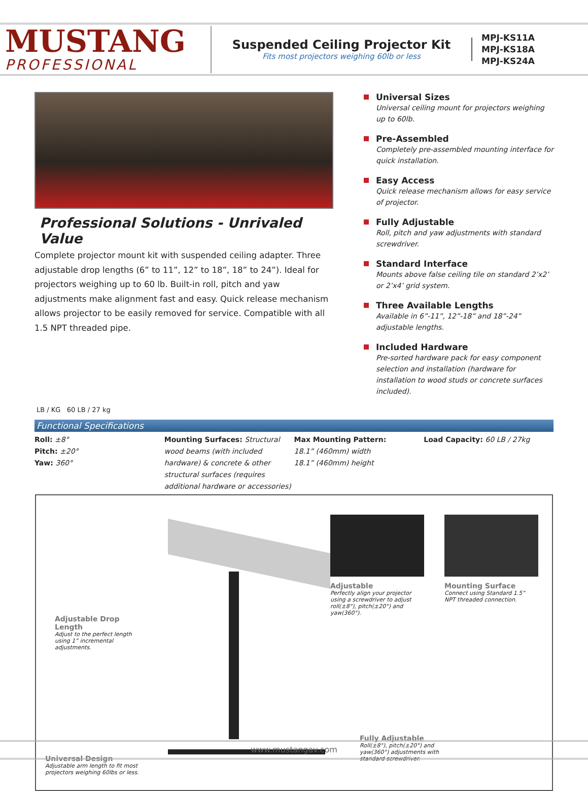MUSTANG
PROFESSIONAL
Suspended Ceiling Projector Kit
Fits most projectors weighing 60lb or less
MPJ-KS11A
MPJ-KS18A
MPJ-KS24A
Professional Solutions - Unrivaled Value
Complete projector mount kit with suspended ceiling adapter. Three adjustable drop lengths (6” to 11”, 12” to 18”, 18” to 24”). Ideal for projectors weighing up to 60 lb. Built-in roll, pitch and yaw adjustments make alignment fast and easy. Quick release mechanism allows projector to be easily removed for service. Compatible with all 1.5 NPT threaded pipe.
Universal Sizes
Universal ceiling mount for projectors weighing up to 60lb.
Pre-Assembled
Completely pre-assembled mounting interface for quick installation.
Easy Access
Quick release mechanism allows for easy service of projector.
Fully Adjustable
Roll, pitch and yaw adjustments with standard screwdriver.
Standard Interface
Mounts above false ceiling tile on standard 2’x2’ or 2’x4’ grid system.
Three Available Lengths
Available in 6”-11”, 12”-18” and 18”-24” adjustable lengths.
Included Hardware
Pre-sorted hardware pack for easy component selection and installation (hardware for installation to wood studs or concrete surfaces included).
LB / KG 60 LB / 27 kg
Functional Specifications
Roll: ±8°
Pitch: ±20°
Yaw: 360°
Mounting Surfaces: Structural wood beams (with included hardware) & concrete & other structural surfaces (requires additional hardware or accessories)
Max Mounting Pattern:
18.1” (460mm) width
18.1” (460mm) height
Load Capacity: 60 LB / 27kg
Adjustable
Perfectly align your projector using a screwdriver to adjust roll(±8°), pitch(±20°) and yaw(360°).
Mounting Surface
Connect using Standard 1.5” NPT threaded connection.
Adjustable Drop Length
Adjust to the perfect length using 1” incremental adjustments.
Fully Adjustable
Roll(±8°), pitch(±20°) and yaw(360°) adjustments with standard screwdriver.
Universal Design
Adjustable arm length to fit most projectors weighing 60lbs or less.
www.mustangav.com